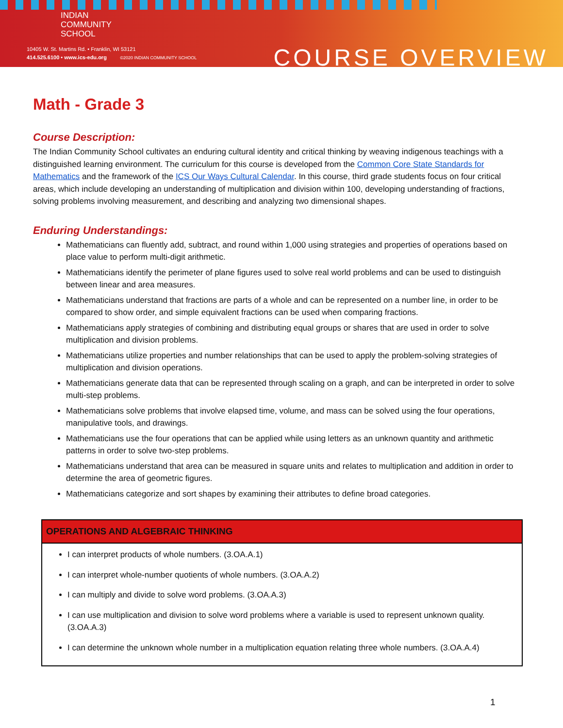INDIAN
COMMUNITY
SCHOOL
10405 W. St. Martins Rd. • Franklin, WI 53121
414.525.6100 • www.ics-edu.org ©2020 INDIAN COMMUNITY SCHOOL
COURSE OVERVIEW
Math - Grade 3
Course Description:
The Indian Community School cultivates an enduring cultural identity and critical thinking by weaving indigenous teachings with a distinguished learning environment. The curriculum for this course is developed from the Common Core State Standards for Mathematics and the framework of the ICS Our Ways Cultural Calendar. In this course, third grade students focus on four critical areas, which include developing an understanding of multiplication and division within 100, developing understanding of fractions, solving problems involving measurement, and describing and analyzing two dimensional shapes.
Enduring Understandings:
Mathematicians can fluently add, subtract, and round within 1,000 using strategies and properties of operations based on place value to perform multi-digit arithmetic.
Mathematicians identify the perimeter of plane figures used to solve real world problems and can be used to distinguish between linear and area measures.
Mathematicians understand that fractions are parts of a whole and can be represented on a number line, in order to be compared to show order, and simple equivalent fractions can be used when comparing fractions.
Mathematicians apply strategies of combining and distributing equal groups or shares that are used in order to solve multiplication and division problems.
Mathematicians utilize properties and number relationships that can be used to apply the problem-solving strategies of multiplication and division operations.
Mathematicians generate data that can be represented through scaling on a graph, and can be interpreted in order to solve multi-step problems.
Mathematicians solve problems that involve elapsed time, volume, and mass can be solved using the four operations, manipulative tools, and drawings.
Mathematicians use the four operations that can be applied while using letters as an unknown quantity and arithmetic patterns in order to solve two-step problems.
Mathematicians understand that area can be measured in square units and relates to multiplication and addition in order to determine the area of geometric figures.
Mathematicians categorize and sort shapes by examining their attributes to define broad categories.
| OPERATIONS AND ALGEBRAIC THINKING |
| --- |
| I can interpret products of whole numbers. (3.OA.A.1) I can interpret whole-number quotients of whole numbers. (3.OA.A.2) I can multiply and divide to solve word problems. (3.OA.A.3) I can use multiplication and division to solve word problems where a variable is used to represent unknown quality. (3.OA.A.3) I can determine the unknown whole number in a multiplication equation relating three whole numbers. (3.OA.A.4) |
1